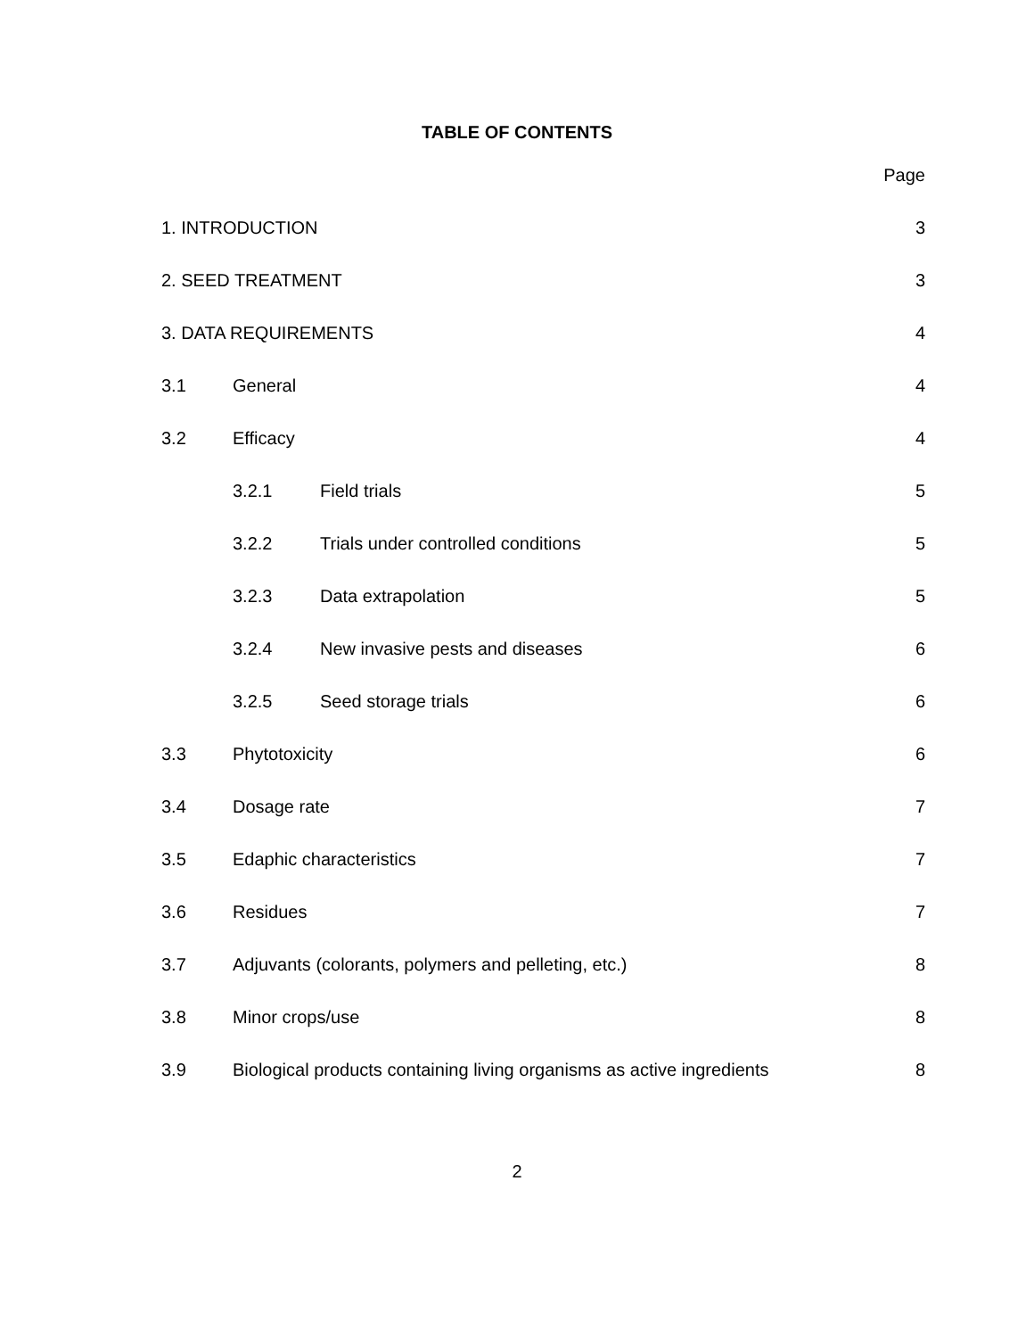TABLE OF CONTENTS
Page
1. INTRODUCTION 3
2. SEED TREATMENT 3
3. DATA REQUIREMENTS 4
3.1 General 4
3.2 Efficacy 4
3.2.1 Field trials 5
3.2.2 Trials under controlled conditions 5
3.2.3 Data extrapolation 5
3.2.4 New invasive pests and diseases 6
3.2.5 Seed storage trials 6
3.3 Phytotoxicity 6
3.4 Dosage rate 7
3.5 Edaphic characteristics 7
3.6 Residues 7
3.7 Adjuvants (colorants, polymers and pelleting, etc.) 8
3.8 Minor crops/use 8
3.9 Biological products containing living organisms as active ingredients 8
2